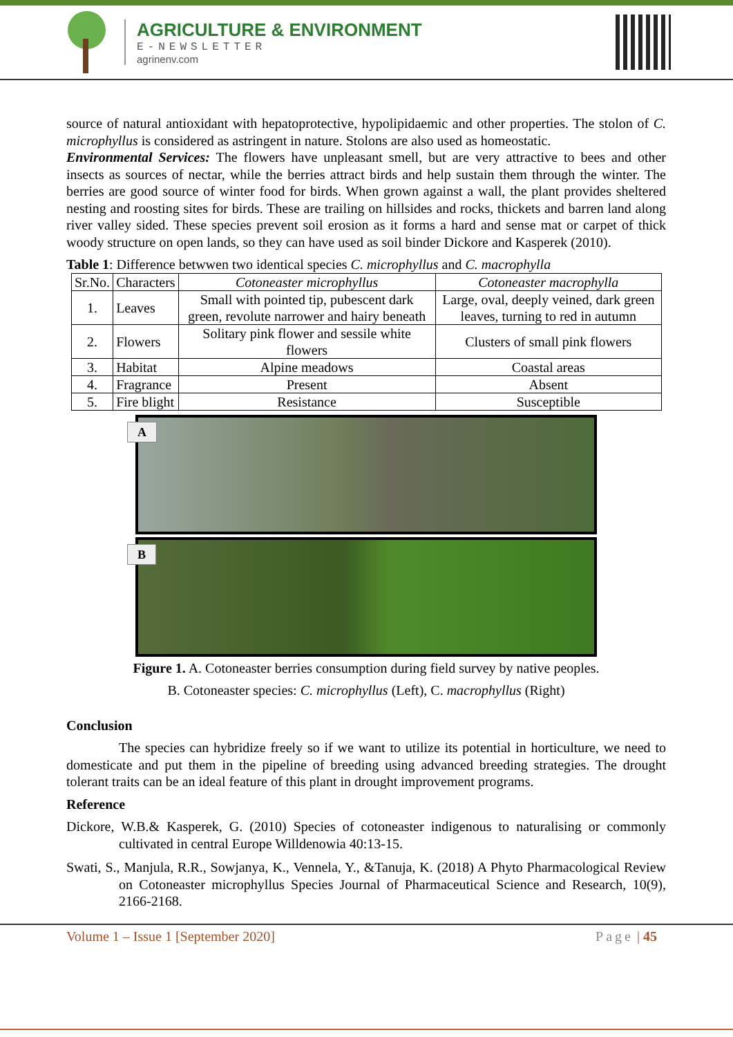AGRICULTURE & ENVIRONMENT
E-NEWSLETTER
agrinenv.com
source of natural antioxidant with hepatoprotective, hypolipidaemic and other properties. The stolon of C. microphyllus is considered as astringent in nature. Stolons are also used as homeostatic.
Environmental Services: The flowers have unpleasant smell, but are very attractive to bees and other insects as sources of nectar, while the berries attract birds and help sustain them through the winter. The berries are good source of winter food for birds. When grown against a wall, the plant provides sheltered nesting and roosting sites for birds. These are trailing on hillsides and rocks, thickets and barren land along river valley sided. These species prevent soil erosion as it forms a hard and sense mat or carpet of thick woody structure on open lands, so they can have used as soil binder Dickore and Kasperek (2010).
Table 1: Difference betwwen two identical species C. microphyllus and C. macrophylla
| Sr.No. | Characters | Cotoneaster microphyllus | Cotoneaster macrophylla |
| --- | --- | --- | --- |
| 1. | Leaves | Small with pointed tip, pubescent dark green, revolute narrower and hairy beneath | Large, oval, deeply veined, dark green leaves, turning to red in autumn |
| 2. | Flowers | Solitary pink flower and sessile white flowers | Clusters of small pink flowers |
| 3. | Habitat | Alpine meadows | Coastal areas |
| 4. | Fragrance | Present | Absent |
| 5. | Fire blight | Resistance | Susceptible |
A
B
Figure 1. A. Cotoneaster berries consumption during field survey by native peoples.
B. Cotoneaster species: C. microphyllus (Left), C. macrophyllus (Right)
Conclusion
The species can hybridize freely so if we want to utilize its potential in horticulture, we need to domesticate and put them in the pipeline of breeding using advanced breeding strategies. The drought tolerant traits can be an ideal feature of this plant in drought improvement programs.
Reference
Dickore, W.B.& Kasperek, G. (2010) Species of cotoneaster indigenous to naturalising or commonly cultivated in central Europe Willdenowia 40:13-15.
Swati, S., Manjula, R.R., Sowjanya, K., Vennela, Y., &Tanuja, K. (2018) A Phyto Pharmacological Review on Cotoneaster microphyllus Species Journal of Pharmaceutical Science and Research, 10(9), 2166-2168.
Volume 1 – Issue 1 [September 2020] Page | 45